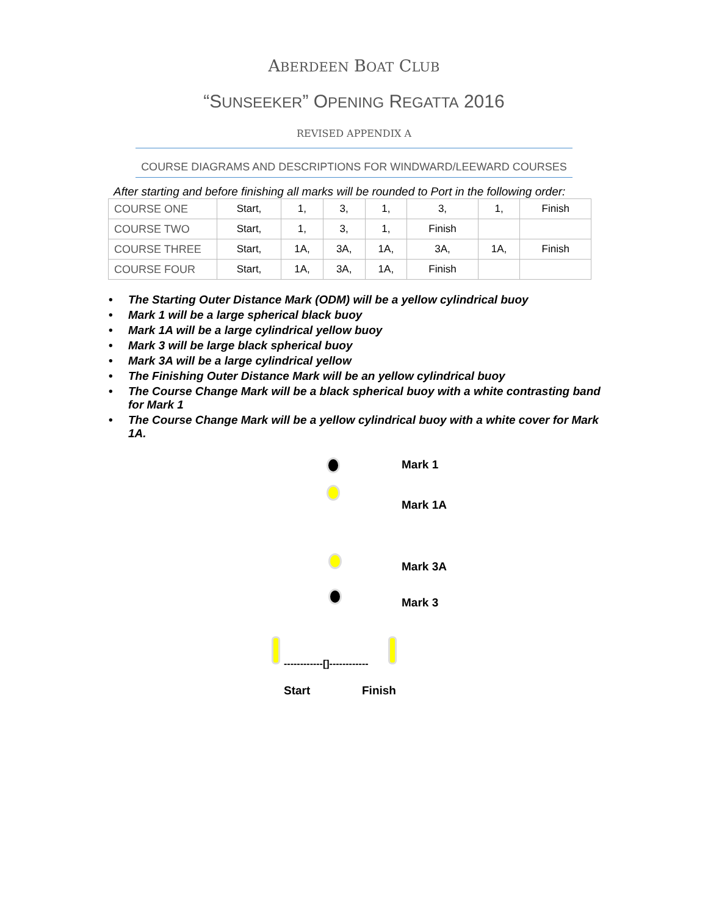ABERDEEN BOAT CLUB
“SUNSEEKER” OPENING REGATTA 2016
REVISED APPENDIX A
COURSE DIAGRAMS AND DESCRIPTIONS FOR WINDWARD/LEEWARD COURSES
After starting and before finishing all marks will be rounded to Port in the following order:
| COURSE ONE | Start, | 1, | 3, | 1, | 3, | 1, | Finish |
| COURSE TWO | Start, | 1, | 3, | 1, | Finish | | |
| COURSE THREE | Start, | 1A, | 3A, | 1A, | 3A, | 1A, | Finish |
| COURSE FOUR | Start, | 1A, | 3A, | 1A, | Finish | | |
• The Starting Outer Distance Mark (ODM) will be a yellow cylindrical buoy
• Mark 1 will be a large spherical black buoy
• Mark 1A will be a large cylindrical yellow buoy
• Mark 3 will be large black spherical buoy
• Mark 3A will be a large cylindrical yellow
• The Finishing Outer Distance Mark will be an yellow cylindrical buoy
• The Course Change Mark will be a black spherical buoy with a white contrasting band for Mark 1
• The Course Change Mark will be a yellow cylindrical buoy with a white cover for Mark 1A.
Mark 1
Mark 1A
Mark 3A
Mark 3
------------[]------------
Start Finish